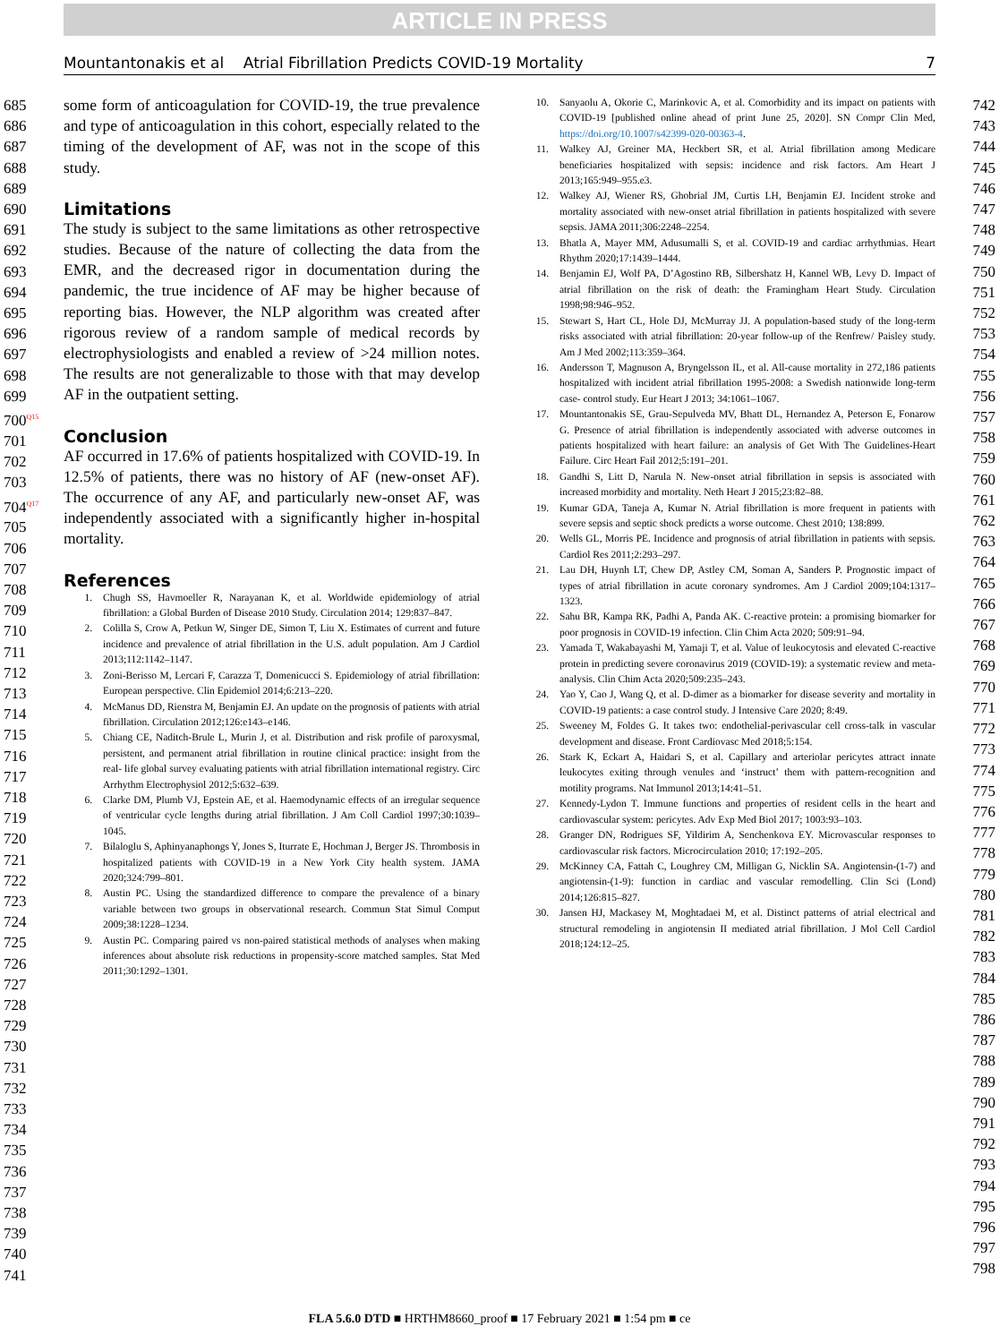ARTICLE IN PRESS
Mountantonakis et al Atrial Fibrillation Predicts COVID-19 Mortality 7
685
686
687
688
689
690
691
692
693
694
695
696
697
698
699
700<sup>Q15</sup>
701
702
703
704<sup>Q17</sup>
705
706
707
708
709
710
711
712
713
714
715
716
717
718
719
720
721
722
723
724
725
726
727
728
729
730
731
732
733
734
735
736
737
738
739
740
741
742
743
744
745
746
747
748
749
750
751
752
753
754
755
756
757
758
759
760
761
762
763
764
765
766
767
768
769
770
771
772
773
774
775
776
777
778
779
780
781
782
783
784
785
786
787
788
789
790
791
792
793
794
795
796
797
798
some form of anticoagulation for COVID-19, the true prevalence and type of anticoagulation in this cohort, especially related to the timing of the development of AF, was not in the scope of this study.
Limitations
The study is subject to the same limitations as other retrospective studies. Because of the nature of collecting the data from the EMR, and the decreased rigor in documentation during the pandemic, the true incidence of AF may be higher because of reporting bias. However, the NLP algorithm was created after rigorous review of a random sample of medical records by electrophysiologists and enabled a review of >24 million notes. The results are not generalizable to those with that may develop AF in the outpatient setting.
Conclusion
AF occurred in 17.6% of patients hospitalized with COVID-19. In 12.5% of patients, there was no history of AF (new-onset AF). The occurrence of any AF, and particularly new-onset AF, was independently associated with a significantly higher in-hospital mortality.
References
1. Chugh SS, Havmoeller R, Narayanan K, et al. Worldwide epidemiology of atrial fibrillation: a Global Burden of Disease 2010 Study. Circulation 2014; 129:837–847.
2. Colilla S, Crow A, Petkun W, Singer DE, Simon T, Liu X. Estimates of current and future incidence and prevalence of atrial fibrillation in the U.S. adult population. Am J Cardiol 2013;112:1142–1147.
3. Zoni-Berisso M, Lercari F, Carazza T, Domenicucci S. Epidemiology of atrial fibrillation: European perspective. Clin Epidemiol 2014;6:213–220.
4. McManus DD, Rienstra M, Benjamin EJ. An update on the prognosis of patients with atrial fibrillation. Circulation 2012;126:e143–e146.
5. Chiang CE, Naditch-Brule L, Murin J, et al. Distribution and risk profile of paroxysmal, persistent, and permanent atrial fibrillation in routine clinical practice: insight from the real- life global survey evaluating patients with atrial fibrillation international registry. Circ Arrhythm Electrophysiol 2012;5:632–639.
6. Clarke DM, Plumb VJ, Epstein AE, et al. Haemodynamic effects of an irregular sequence of ventricular cycle lengths during atrial fibrillation. J Am Coll Cardiol 1997;30:1039–1045.
7. Bilaloglu S, Aphinyanaphongs Y, Jones S, Iturrate E, Hochman J, Berger JS. Thrombosis in hospitalized patients with COVID-19 in a New York City health system. JAMA 2020;324:799–801.
8. Austin PC. Using the standardized difference to compare the prevalence of a binary variable between two groups in observational research. Commun Stat Simul Comput 2009;38:1228–1234.
9. Austin PC. Comparing paired vs non-paired statistical methods of analyses when making inferences about absolute risk reductions in propensity-score matched samples. Stat Med 2011;30:1292–1301.
10. Sanyaolu A, Okorie C, Marinkovic A, et al. Comorbidity and its impact on patients with COVID-19 [published online ahead of print June 25, 2020]. SN Compr Clin Med, https://doi.org/10.1007/s42399-020-00363-4.
11. Walkey AJ, Greiner MA, Heckbert SR, et al. Atrial fibrillation among Medicare beneficiaries hospitalized with sepsis: incidence and risk factors. Am Heart J 2013;165:949–955.e3.
12. Walkey AJ, Wiener RS, Ghobrial JM, Curtis LH, Benjamin EJ. Incident stroke and mortality associated with new-onset atrial fibrillation in patients hospitalized with severe sepsis. JAMA 2011;306:2248–2254.
13. Bhatla A, Mayer MM, Adusumalli S, et al. COVID-19 and cardiac arrhythmias. Heart Rhythm 2020;17:1439–1444.
14. Benjamin EJ, Wolf PA, D’Agostino RB, Silbershatz H, Kannel WB, Levy D. Impact of atrial fibrillation on the risk of death: the Framingham Heart Study. Circulation 1998;98:946–952.
15. Stewart S, Hart CL, Hole DJ, McMurray JJ. A population-based study of the long-term risks associated with atrial fibrillation: 20-year follow-up of the Renfrew/ Paisley study. Am J Med 2002;113:359–364.
16. Andersson T, Magnuson A, Bryngelsson IL, et al. All-cause mortality in 272,186 patients hospitalized with incident atrial fibrillation 1995-2008: a Swedish nationwide long-term case- control study. Eur Heart J 2013; 34:1061–1067.
17. Mountantonakis SE, Grau-Sepulveda MV, Bhatt DL, Hernandez A, Peterson E, Fonarow G. Presence of atrial fibrillation is independently associated with adverse outcomes in patients hospitalized with heart failure: an analysis of Get With The Guidelines-Heart Failure. Circ Heart Fail 2012;5:191–201.
18. Gandhi S, Litt D, Narula N. New-onset atrial fibrillation in sepsis is associated with increased morbidity and mortality. Neth Heart J 2015;23:82–88.
19. Kumar GDA, Taneja A, Kumar N. Atrial fibrillation is more frequent in patients with severe sepsis and septic shock predicts a worse outcome. Chest 2010; 138:899.
20. Wells GL, Morris PE. Incidence and prognosis of atrial fibrillation in patients with sepsis. Cardiol Res 2011;2:293–297.
21. Lau DH, Huynh LT, Chew DP, Astley CM, Soman A, Sanders P. Prognostic impact of types of atrial fibrillation in acute coronary syndromes. Am J Cardiol 2009;104:1317–1323.
22. Sahu BR, Kampa RK, Padhi A, Panda AK. C-reactive protein: a promising biomarker for poor prognosis in COVID-19 infection. Clin Chim Acta 2020; 509:91–94.
23. Yamada T, Wakabayashi M, Yamaji T, et al. Value of leukocytosis and elevated C-reactive protein in predicting severe coronavirus 2019 (COVID-19): a systematic review and meta-analysis. Clin Chim Acta 2020;509:235–243.
24. Yao Y, Cao J, Wang Q, et al. D-dimer as a biomarker for disease severity and mortality in COVID-19 patients: a case control study. J Intensive Care 2020; 8:49.
25. Sweeney M, Foldes G. It takes two: endothelial-perivascular cell cross-talk in vascular development and disease. Front Cardiovasc Med 2018;5:154.
26. Stark K, Eckart A, Haidari S, et al. Capillary and arteriolar pericytes attract innate leukocytes exiting through venules and ‘instruct’ them with pattern-recognition and motility programs. Nat Immunol 2013;14:41–51.
27. Kennedy-Lydon T. Immune functions and properties of resident cells in the heart and cardiovascular system: pericytes. Adv Exp Med Biol 2017; 1003:93–103.
28. Granger DN, Rodrigues SF, Yildirim A, Senchenkova EY. Microvascular responses to cardiovascular risk factors. Microcirculation 2010; 17:192–205.
29. McKinney CA, Fattah C, Loughrey CM, Milligan G, Nicklin SA. Angiotensin-(1-7) and angiotensin-(1-9): function in cardiac and vascular remodelling. Clin Sci (Lond) 2014;126:815–827.
30. Jansen HJ, Mackasey M, Moghtadaei M, et al. Distinct patterns of atrial electrical and structural remodeling in angiotensin II mediated atrial fibrillation. J Mol Cell Cardiol 2018;124:12–25.
FLA 5.6.0 DTD ■ HRTHM8660_proof ■ 17 February 2021 ■ 1:54 pm ■ ce